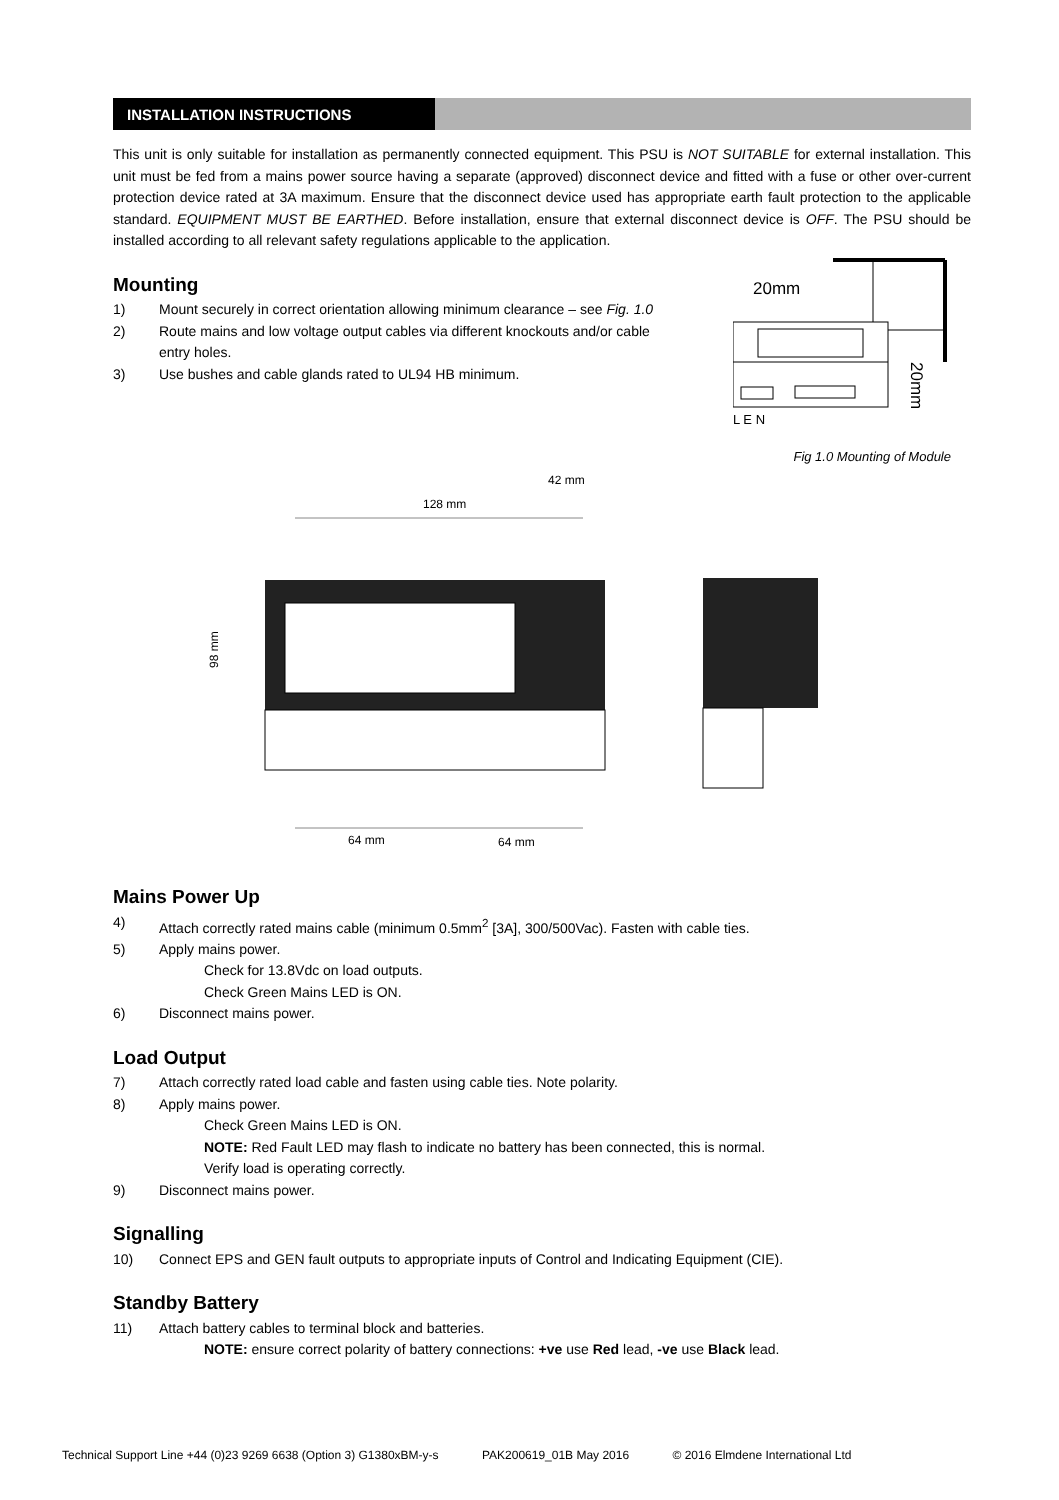INSTALLATION INSTRUCTIONS
This unit is only suitable for installation as permanently connected equipment. This PSU is NOT SUITABLE for external installation. This unit must be fed from a mains power source having a separate (approved) disconnect device and fitted with a fuse or other over-current protection device rated at 3A maximum. Ensure that the disconnect device used has appropriate earth fault protection to the applicable standard. EQUIPMENT MUST BE EARTHED. Before installation, ensure that external disconnect device is OFF. The PSU should be installed according to all relevant safety regulations applicable to the application.
Mounting
1) Mount securely in correct orientation allowing minimum clearance – see Fig. 1.0
2) Route mains and low voltage output cables via different knockouts and/or cable entry holes.
3) Use bushes and cable glands rated to UL94 HB minimum.
20mm
L E N
20mm
Fig 1.0 Mounting of Module
42 mm
128 mm
98 mm
64 mm
64 mm
Mains Power Up
4) Attach correctly rated mains cable (minimum 0.5mm<sup>2</sup> [3A], 300/500Vac). Fasten with cable ties.
5) Apply mains power.
Check for 13.8Vdc on load outputs.
Check Green Mains LED is ON.
6) Disconnect mains power.
Load Output
7) Attach correctly rated load cable and fasten using cable ties. Note polarity.
8) Apply mains power.
Check Green Mains LED is ON.
NOTE: Red Fault LED may flash to indicate no battery has been connected, this is normal.
Verify load is operating correctly.
9) Disconnect mains power.
Signalling
10) Connect EPS and GEN fault outputs to appropriate inputs of Control and Indicating Equipment (CIE).
Standby Battery
11) Attach battery cables to terminal block and batteries.
NOTE: ensure correct polarity of battery connections: +ve use Red lead, -ve use Black lead.
Technical Support Line +44 (0)23 9269 6638 (Option 3) G1380xBM-y-s PAK200619_01B May 2016 © 2016 Elmdene International Ltd